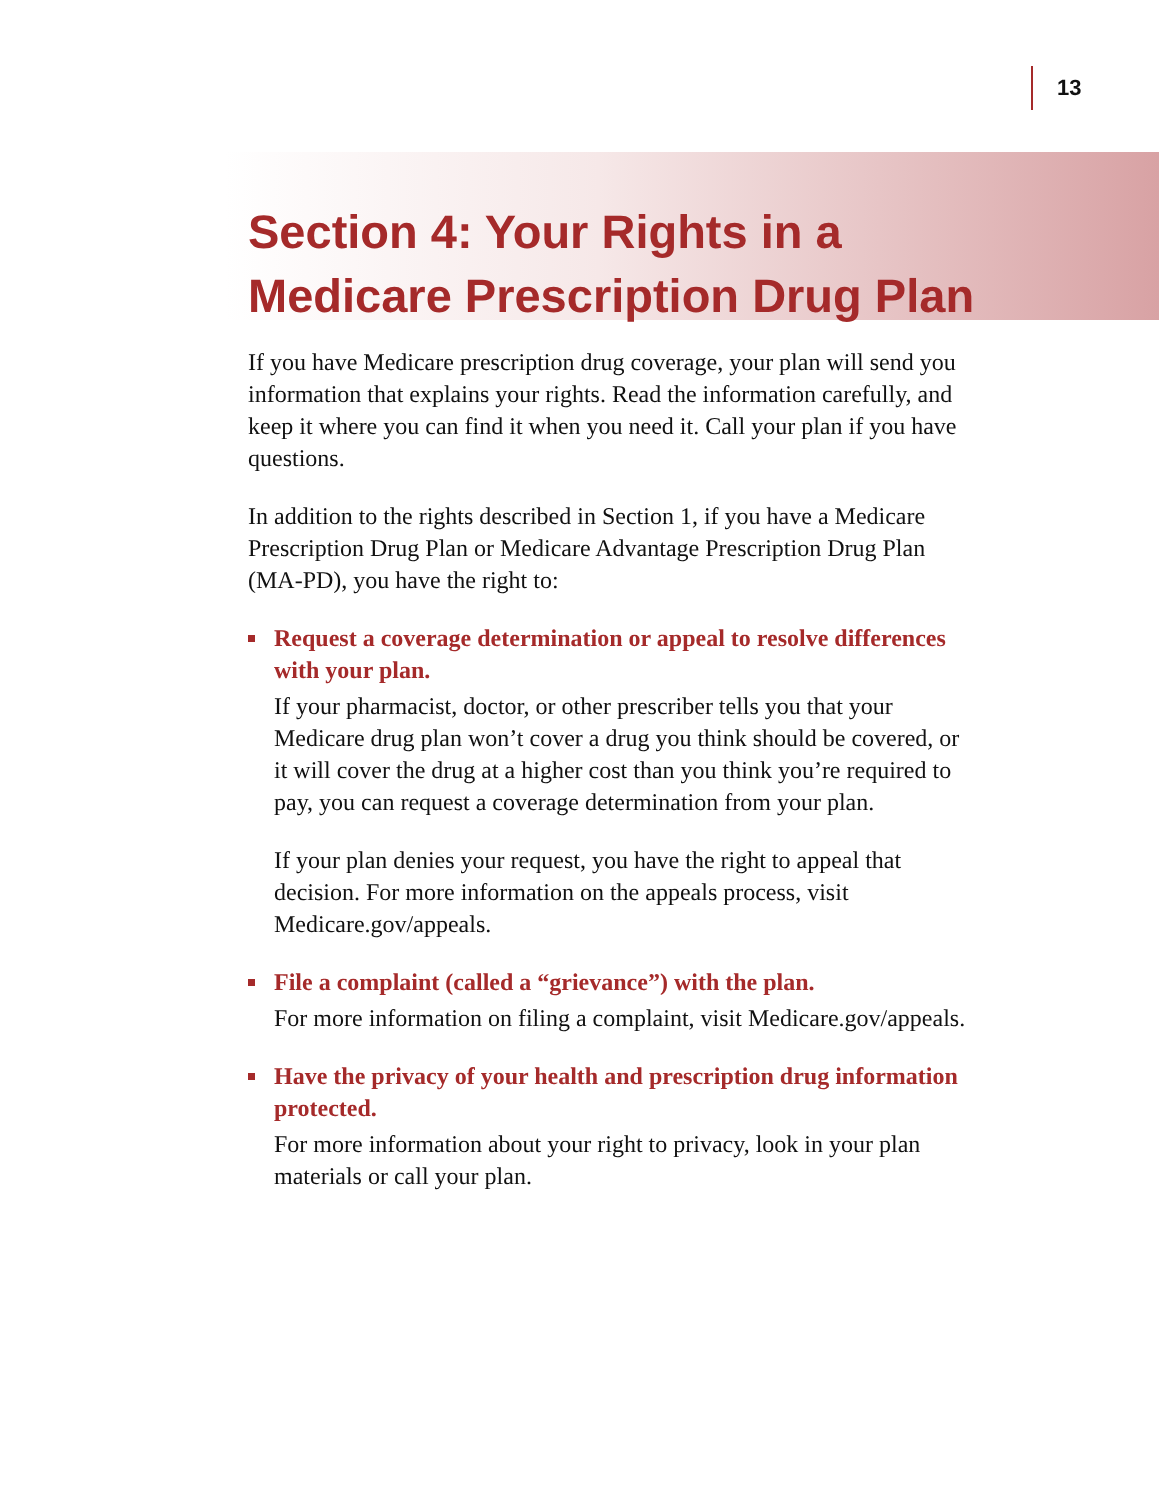13
Section 4: Your Rights in a
Medicare Prescription Drug Plan
If you have Medicare prescription drug coverage, your plan will send you information that explains your rights. Read the information carefully, and keep it where you can find it when you need it. Call your plan if you have questions.
In addition to the rights described in Section 1, if you have a Medicare Prescription Drug Plan or Medicare Advantage Prescription Drug Plan (MA-PD), you have the right to:
Request a coverage determination or appeal to resolve differences with your plan.
If your pharmacist, doctor, or other prescriber tells you that your Medicare drug plan won’t cover a drug you think should be covered, or it will cover the drug at a higher cost than you think you’re required to pay, you can request a coverage determination from your plan.
If your plan denies your request, you have the right to appeal that decision. For more information on the appeals process, visit Medicare.gov/appeals.
File a complaint (called a “grievance”) with the plan.
For more information on filing a complaint, visit Medicare.gov/appeals.
Have the privacy of your health and prescription drug information protected.
For more information about your right to privacy, look in your plan materials or call your plan.